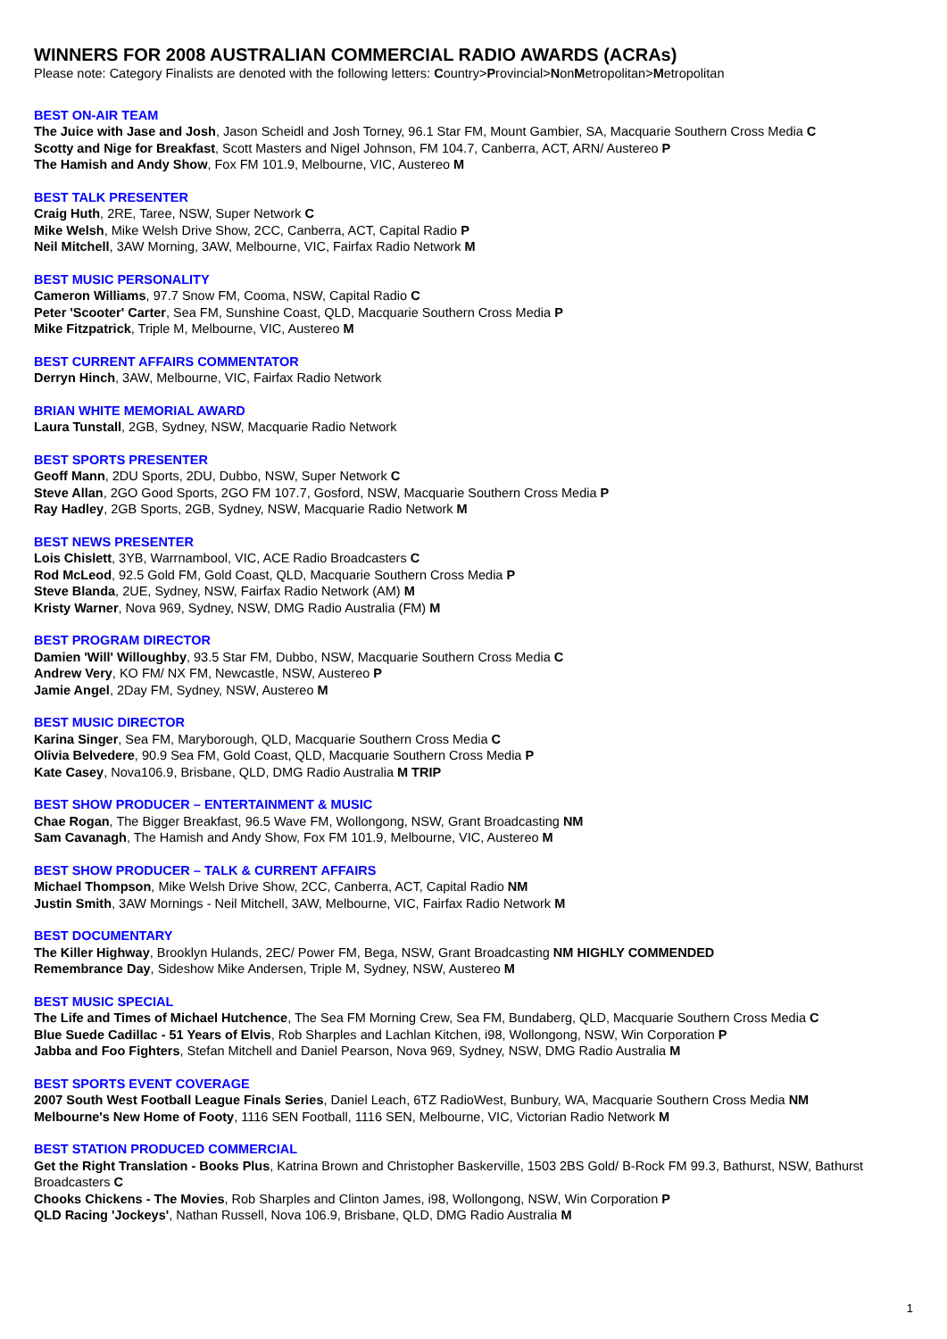WINNERS FOR 2008 AUSTRALIAN COMMERCIAL RADIO AWARDS (ACRAs)
Please note: Category Finalists are denoted with the following letters: Country>Provincial>NonMetropolitan>Metropolitan
BEST ON-AIR TEAM
The Juice with Jase and Josh, Jason Scheidl and Josh Torney, 96.1 Star FM, Mount Gambier, SA, Macquarie Southern Cross Media C
Scotty and Nige for Breakfast, Scott Masters and Nigel Johnson, FM 104.7, Canberra, ACT, ARN/ Austereo P
The Hamish and Andy Show, Fox FM 101.9, Melbourne, VIC, Austereo M
BEST TALK PRESENTER
Craig Huth, 2RE, Taree, NSW, Super Network C
Mike Welsh, Mike Welsh Drive Show, 2CC, Canberra, ACT, Capital Radio P
Neil Mitchell, 3AW Morning, 3AW, Melbourne, VIC, Fairfax Radio Network M
BEST MUSIC PERSONALITY
Cameron Williams, 97.7 Snow FM, Cooma, NSW, Capital Radio C
Peter 'Scooter' Carter, Sea FM, Sunshine Coast, QLD, Macquarie Southern Cross Media P
Mike Fitzpatrick, Triple M, Melbourne, VIC, Austereo M
BEST CURRENT AFFAIRS COMMENTATOR
Derryn Hinch, 3AW, Melbourne, VIC, Fairfax Radio Network
BRIAN WHITE MEMORIAL AWARD
Laura Tunstall, 2GB, Sydney, NSW, Macquarie Radio Network
BEST SPORTS PRESENTER
Geoff Mann, 2DU Sports, 2DU, Dubbo, NSW, Super Network C
Steve Allan, 2GO Good Sports, 2GO FM 107.7, Gosford, NSW, Macquarie Southern Cross Media P
Ray Hadley, 2GB Sports, 2GB, Sydney, NSW, Macquarie Radio Network M
BEST NEWS PRESENTER
Lois Chislett, 3YB, Warrnambool, VIC, ACE Radio Broadcasters C
Rod McLeod, 92.5 Gold FM, Gold Coast, QLD, Macquarie Southern Cross Media P
Steve Blanda, 2UE, Sydney, NSW, Fairfax Radio Network (AM) M
Kristy Warner, Nova 969, Sydney, NSW, DMG Radio Australia (FM) M
BEST PROGRAM DIRECTOR
Damien 'Will' Willoughby, 93.5 Star FM, Dubbo, NSW, Macquarie Southern Cross Media C
Andrew Very, KO FM/ NX FM, Newcastle, NSW, Austereo P
Jamie Angel, 2Day FM, Sydney, NSW, Austereo M
BEST MUSIC DIRECTOR
Karina Singer, Sea FM, Maryborough, QLD, Macquarie Southern Cross Media C
Olivia Belvedere, 90.9 Sea FM, Gold Coast, QLD, Macquarie Southern Cross Media P
Kate Casey, Nova106.9, Brisbane, QLD, DMG Radio Australia M TRIP
BEST SHOW PRODUCER – ENTERTAINMENT & MUSIC
Chae Rogan, The Bigger Breakfast, 96.5 Wave FM, Wollongong, NSW, Grant Broadcasting NM
Sam Cavanagh, The Hamish and Andy Show, Fox FM 101.9, Melbourne, VIC, Austereo M
BEST SHOW PRODUCER – TALK & CURRENT AFFAIRS
Michael Thompson, Mike Welsh Drive Show, 2CC, Canberra, ACT, Capital Radio NM
Justin Smith, 3AW Mornings - Neil Mitchell, 3AW, Melbourne, VIC, Fairfax Radio Network M
BEST DOCUMENTARY
The Killer Highway, Brooklyn Hulands, 2EC/ Power FM, Bega, NSW, Grant Broadcasting NM HIGHLY COMMENDED
Remembrance Day, Sideshow Mike Andersen, Triple M, Sydney, NSW, Austereo M
BEST MUSIC SPECIAL
The Life and Times of Michael Hutchence, The Sea FM Morning Crew, Sea FM, Bundaberg, QLD, Macquarie Southern Cross Media C
Blue Suede Cadillac - 51 Years of Elvis, Rob Sharples and Lachlan Kitchen, i98, Wollongong, NSW, Win Corporation P
Jabba and Foo Fighters, Stefan Mitchell and Daniel Pearson, Nova 969, Sydney, NSW, DMG Radio Australia M
BEST SPORTS EVENT COVERAGE
2007 South West Football League Finals Series, Daniel Leach, 6TZ RadioWest, Bunbury, WA, Macquarie Southern Cross Media NM
Melbourne's New Home of Footy, 1116 SEN Football, 1116 SEN, Melbourne, VIC, Victorian Radio Network M
BEST STATION PRODUCED COMMERCIAL
Get the Right Translation - Books Plus, Katrina Brown and Christopher Baskerville, 1503 2BS Gold/ B-Rock FM 99.3, Bathurst, NSW, Bathurst Broadcasters C
Chooks Chickens - The Movies, Rob Sharples and Clinton James, i98, Wollongong, NSW, Win Corporation P
QLD Racing 'Jockeys', Nathan Russell, Nova 106.9, Brisbane, QLD, DMG Radio Australia M
1